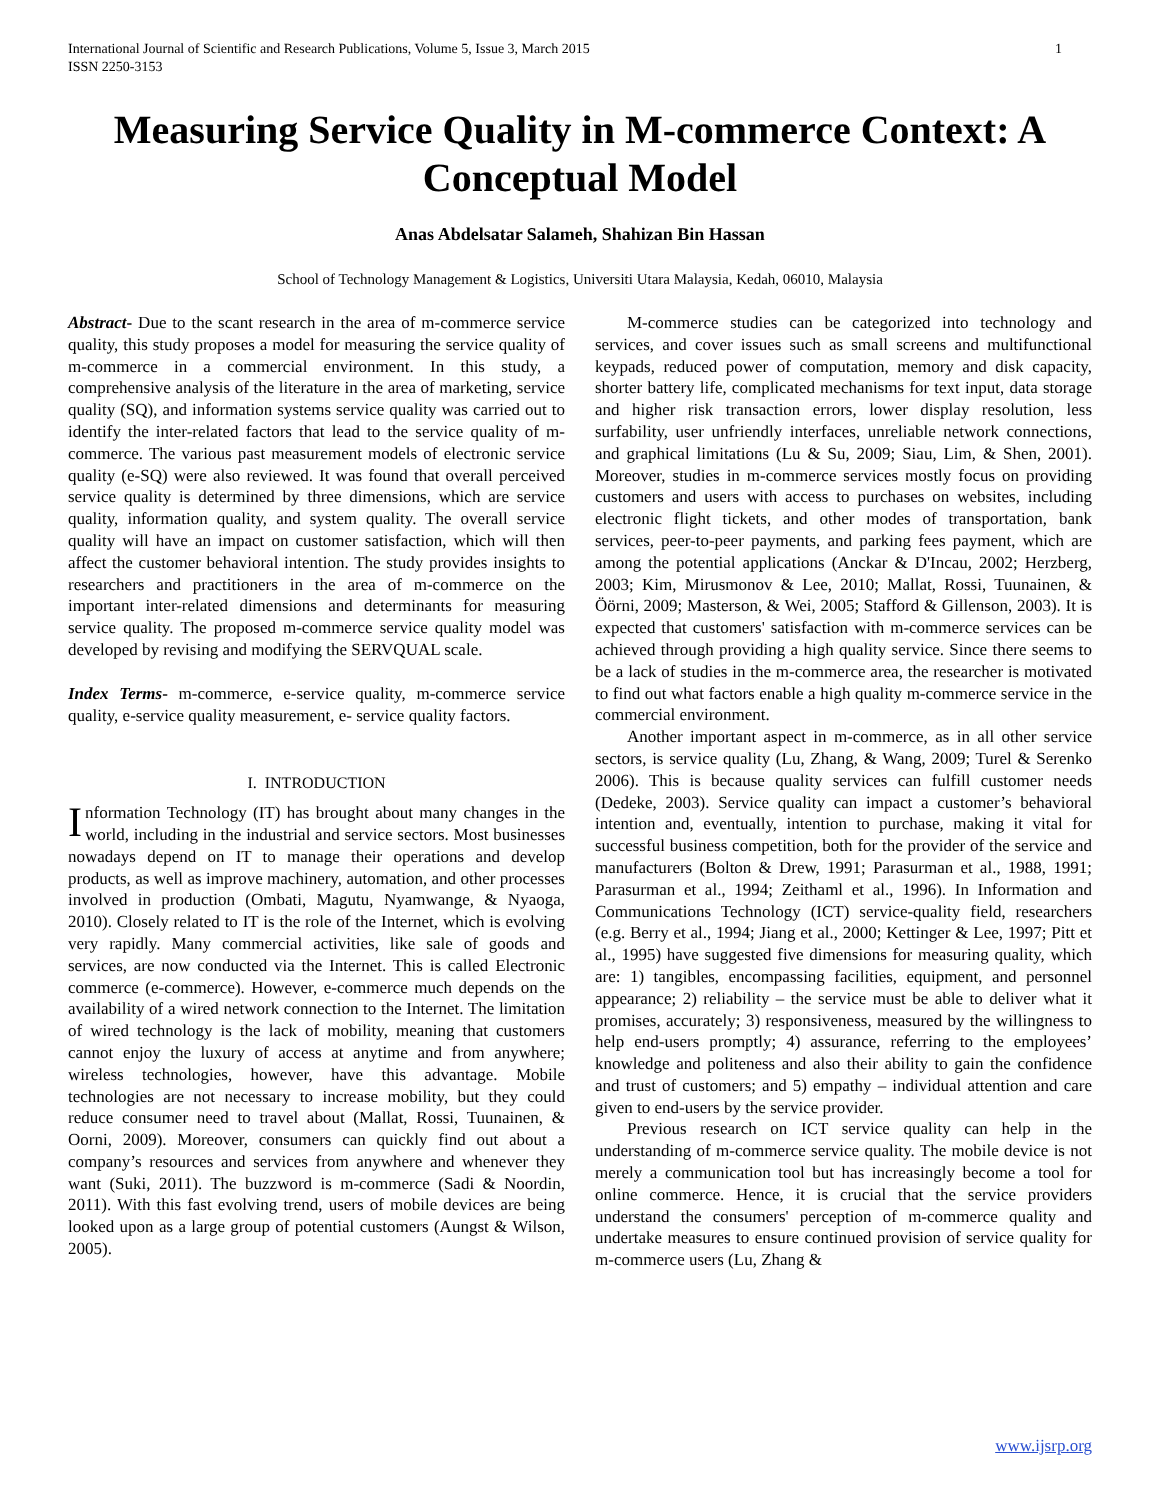International Journal of Scientific and Research Publications, Volume 5, Issue 3, March 2015
ISSN 2250-3153 1
Measuring Service Quality in M-commerce Context: A Conceptual Model
Anas Abdelsatar Salameh, Shahizan Bin Hassan
School of Technology Management & Logistics, Universiti Utara Malaysia, Kedah, 06010, Malaysia
Abstract- Due to the scant research in the area of m-commerce service quality, this study proposes a model for measuring the service quality of m-commerce in a commercial environment. In this study, a comprehensive analysis of the literature in the area of marketing, service quality (SQ), and information systems service quality was carried out to identify the inter-related factors that lead to the service quality of m-commerce. The various past measurement models of electronic service quality (e-SQ) were also reviewed. It was found that overall perceived service quality is determined by three dimensions, which are service quality, information quality, and system quality. The overall service quality will have an impact on customer satisfaction, which will then affect the customer behavioral intention. The study provides insights to researchers and practitioners in the area of m-commerce on the important inter-related dimensions and determinants for measuring service quality. The proposed m-commerce service quality model was developed by revising and modifying the SERVQUAL scale.
Index Terms- m-commerce, e-service quality, m-commerce service quality, e-service quality measurement, e- service quality factors.
I. INTRODUCTION
Information Technology (IT) has brought about many changes in the world, including in the industrial and service sectors. Most businesses nowadays depend on IT to manage their operations and develop products, as well as improve machinery, automation, and other processes involved in production (Ombati, Magutu, Nyamwange, & Nyaoga, 2010). Closely related to IT is the role of the Internet, which is evolving very rapidly. Many commercial activities, like sale of goods and services, are now conducted via the Internet. This is called Electronic commerce (e-commerce). However, e-commerce much depends on the availability of a wired network connection to the Internet. The limitation of wired technology is the lack of mobility, meaning that customers cannot enjoy the luxury of access at anytime and from anywhere; wireless technologies, however, have this advantage. Mobile technologies are not necessary to increase mobility, but they could reduce consumer need to travel about (Mallat, Rossi, Tuunainen, & Oorni, 2009). Moreover, consumers can quickly find out about a company’s resources and services from anywhere and whenever they want (Suki, 2011). The buzzword is m-commerce (Sadi & Noordin, 2011). With this fast evolving trend, users of mobile devices are being looked upon as a large group of potential customers (Aungst & Wilson, 2005).
M-commerce studies can be categorized into technology and services, and cover issues such as small screens and multifunctional keypads, reduced power of computation, memory and disk capacity, shorter battery life, complicated mechanisms for text input, data storage and higher risk transaction errors, lower display resolution, less surfability, user unfriendly interfaces, unreliable network connections, and graphical limitations (Lu & Su, 2009; Siau, Lim, & Shen, 2001). Moreover, studies in m-commerce services mostly focus on providing customers and users with access to purchases on websites, including electronic flight tickets, and other modes of transportation, bank services, peer-to-peer payments, and parking fees payment, which are among the potential applications (Anckar & D'Incau, 2002; Herzberg, 2003; Kim, Mirusmonov & Lee, 2010; Mallat, Rossi, Tuunainen, & Öörni, 2009; Masterson, & Wei, 2005; Stafford & Gillenson, 2003). It is expected that customers' satisfaction with m-commerce services can be achieved through providing a high quality service. Since there seems to be a lack of studies in the m-commerce area, the researcher is motivated to find out what factors enable a high quality m-commerce service in the commercial environment.
Another important aspect in m-commerce, as in all other service sectors, is service quality (Lu, Zhang, & Wang, 2009; Turel & Serenko 2006). This is because quality services can fulfill customer needs (Dedeke, 2003). Service quality can impact a customer’s behavioral intention and, eventually, intention to purchase, making it vital for successful business competition, both for the provider of the service and manufacturers (Bolton & Drew, 1991; Parasurman et al., 1988, 1991; Parasurman et al., 1994; Zeithaml et al., 1996). In Information and Communications Technology (ICT) service-quality field, researchers (e.g. Berry et al., 1994; Jiang et al., 2000; Kettinger & Lee, 1997; Pitt et al., 1995) have suggested five dimensions for measuring quality, which are: 1) tangibles, encompassing facilities, equipment, and personnel appearance; 2) reliability – the service must be able to deliver what it promises, accurately; 3) responsiveness, measured by the willingness to help end-users promptly; 4) assurance, referring to the employees’ knowledge and politeness and also their ability to gain the confidence and trust of customers; and 5) empathy – individual attention and care given to end-users by the service provider.
Previous research on ICT service quality can help in the understanding of m-commerce service quality. The mobile device is not merely a communication tool but has increasingly become a tool for online commerce. Hence, it is crucial that the service providers understand the consumers' perception of m-commerce quality and undertake measures to ensure continued provision of service quality for m-commerce users (Lu, Zhang &
www.ijsrp.org